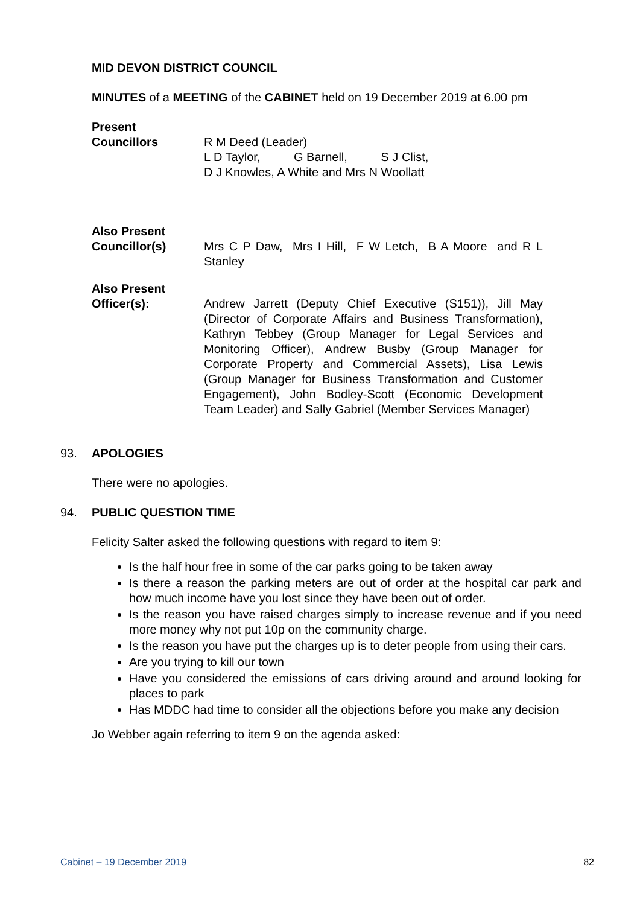MID DEVON DISTRICT COUNCIL
MINUTES of a MEETING of the CABINET held on 19 December 2019 at 6.00 pm
Present
Councillors R M Deed (Leader)
L D Taylor, G Barnell, S J Clist,
D J Knowles, A White and Mrs N Woollatt
Also Present
Councillor(s) Mrs C P Daw, Mrs I Hill, F W Letch, B A Moore and R L Stanley
Also Present
Officer(s): Andrew Jarrett (Deputy Chief Executive (S151)), Jill May (Director of Corporate Affairs and Business Transformation), Kathryn Tebbey (Group Manager for Legal Services and Monitoring Officer), Andrew Busby (Group Manager for Corporate Property and Commercial Assets), Lisa Lewis (Group Manager for Business Transformation and Customer Engagement), John Bodley-Scott (Economic Development Team Leader) and Sally Gabriel (Member Services Manager)
93. APOLOGIES
There were no apologies.
94. PUBLIC QUESTION TIME
Felicity Salter asked the following questions with regard to item 9:
Is the half hour free in some of the car parks going to be taken away
Is there a reason the parking meters are out of order at the hospital car park and how much income have you lost since they have been out of order.
Is the reason you have raised charges simply to increase revenue and if you need more money why not put 10p on the community charge.
Is the reason you have put the charges up is to deter people from using their cars.
Are you trying to kill our town
Have you considered the emissions of cars driving around and around looking for places to park
Has MDDC had time to consider all the objections before you make any decision
Jo Webber again referring to item 9 on the agenda asked:
Cabinet – 19 December 2019 82